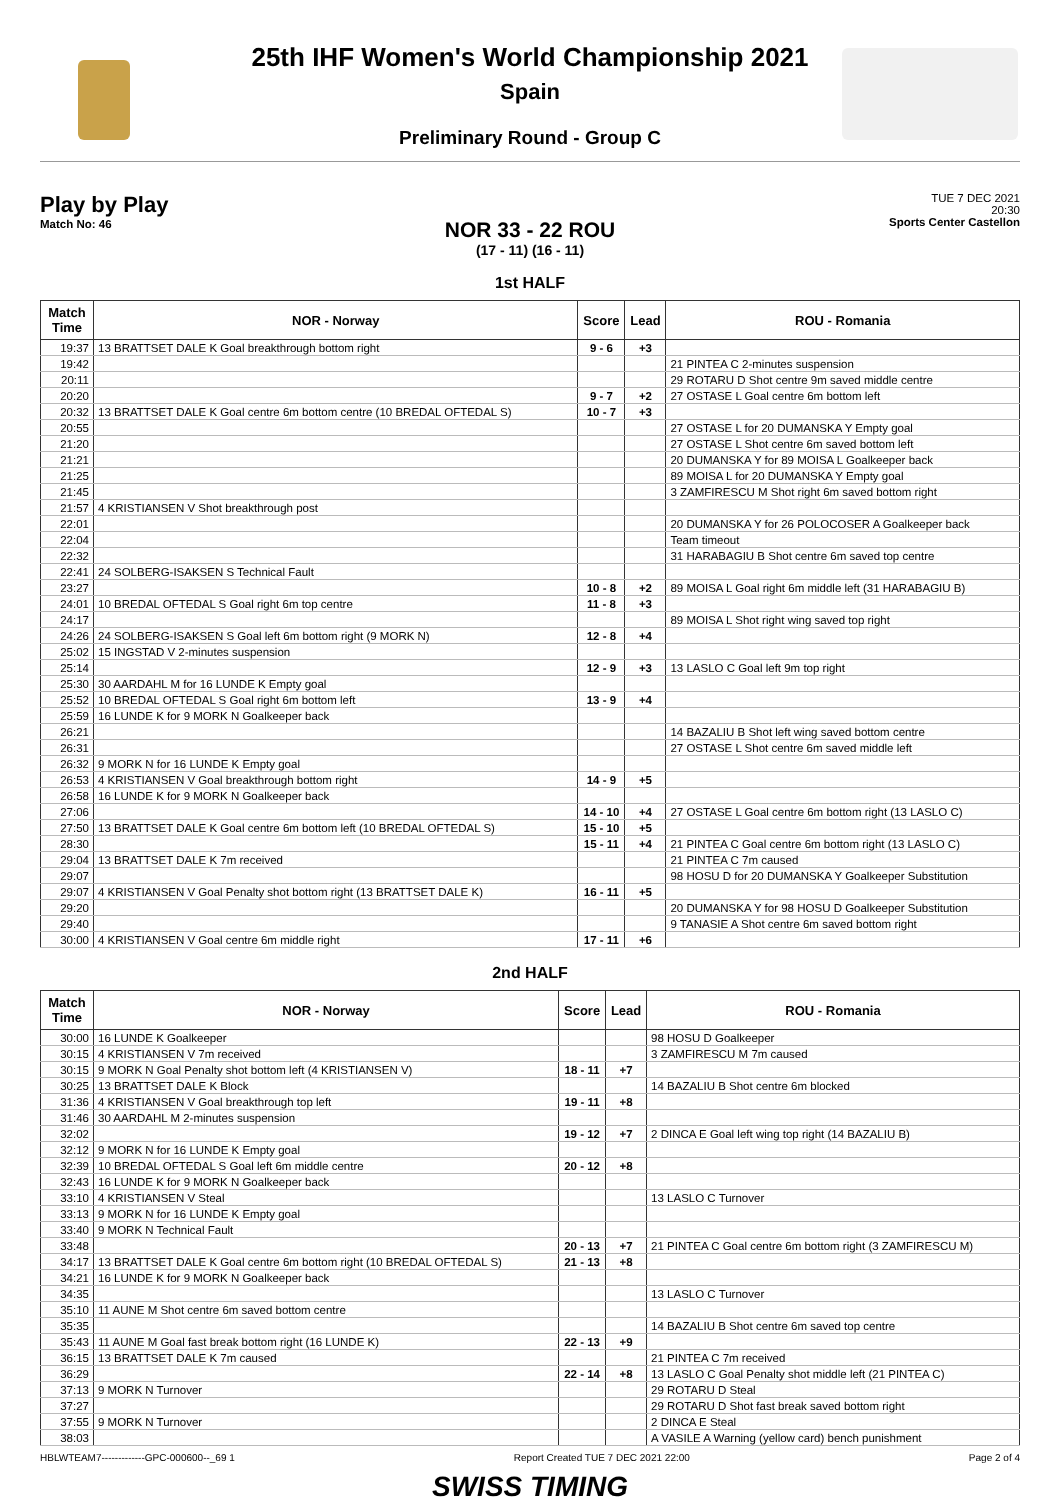25th IHF Women's World Championship 2021
Spain
Preliminary Round - Group C
Play by Play
Match No: 46
TUE 7 DEC 2021
20:30
Sports Center Castellon
NOR 33 - 22 ROU
(17 - 11) (16 - 11)
1st HALF
| Match Time | NOR - Norway | Score | Lead | ROU - Romania |
| --- | --- | --- | --- | --- |
| 19:37 | 13 BRATTSET DALE K Goal breakthrough bottom right | 9 - 6 | +3 | |
| 19:42 | | | | 21 PINTEA C 2-minutes suspension |
| 20:11 | | | | 29 ROTARU D Shot centre 9m saved middle centre |
| 20:20 | | 9 - 7 | +2 | 27 OSTASE L Goal centre 6m bottom left |
| 20:32 | 13 BRATTSET DALE K Goal centre 6m bottom centre (10 BREDAL OFTEDAL S) | 10 - 7 | +3 | |
| 20:55 | | | | 27 OSTASE L for 20 DUMANSKA Y Empty goal |
| 21:20 | | | | 27 OSTASE L Shot centre 6m saved bottom left |
| 21:21 | | | | 20 DUMANSKA Y for 89 MOISA L Goalkeeper back |
| 21:25 | | | | 89 MOISA L for 20 DUMANSKA Y Empty goal |
| 21:45 | | | | 3 ZAMFIRESCU M Shot right 6m saved bottom right |
| 21:57 | 4 KRISTIANSEN V Shot breakthrough post | | | |
| 22:01 | | | | 20 DUMANSKA Y for 26 POLOCOSER A Goalkeeper back |
| 22:04 | | | | Team timeout |
| 22:32 | | | | 31 HARABAGIU B Shot centre 6m saved top centre |
| 22:41 | 24 SOLBERG-ISAKSEN S Technical Fault | | | |
| 23:27 | | 10 - 8 | +2 | 89 MOISA L Goal right 6m middle left (31 HARABAGIU B) |
| 24:01 | 10 BREDAL OFTEDAL S Goal right 6m top centre | 11 - 8 | +3 | |
| 24:17 | | | | 89 MOISA L Shot right wing saved top right |
| 24:26 | 24 SOLBERG-ISAKSEN S Goal left 6m bottom right (9 MORK N) | 12 - 8 | +4 | |
| 25:02 | 15 INGSTAD V 2-minutes suspension | | | |
| 25:14 | | 12 - 9 | +3 | 13 LASLO C Goal left 9m top right |
| 25:30 | 30 AARDAHL M for 16 LUNDE K Empty goal | | | |
| 25:52 | 10 BREDAL OFTEDAL S Goal right 6m bottom left | 13 - 9 | +4 | |
| 25:59 | 16 LUNDE K for 9 MORK N Goalkeeper back | | | |
| 26:21 | | | | 14 BAZALIU B Shot left wing saved bottom centre |
| 26:31 | | | | 27 OSTASE L Shot centre 6m saved middle left |
| 26:32 | 9 MORK N for 16 LUNDE K Empty goal | | | |
| 26:53 | 4 KRISTIANSEN V Goal breakthrough bottom right | 14 - 9 | +5 | |
| 26:58 | 16 LUNDE K for 9 MORK N Goalkeeper back | | | |
| 27:06 | | 14 - 10 | +4 | 27 OSTASE L Goal centre 6m bottom right (13 LASLO C) |
| 27:50 | 13 BRATTSET DALE K Goal centre 6m bottom left (10 BREDAL OFTEDAL S) | 15 - 10 | +5 | |
| 28:30 | | 15 - 11 | +4 | 21 PINTEA C Goal centre 6m bottom right (13 LASLO C) |
| 29:04 | 13 BRATTSET DALE K 7m received | | | 21 PINTEA C 7m caused |
| 29:07 | | | | 98 HOSU D for 20 DUMANSKA Y Goalkeeper Substitution |
| 29:07 | 4 KRISTIANSEN V Goal Penalty shot bottom right (13 BRATTSET DALE K) | 16 - 11 | +5 | |
| 29:20 | | | | 20 DUMANSKA Y for 98 HOSU D Goalkeeper Substitution |
| 29:40 | | | | 9 TANASIE A Shot centre 6m saved bottom right |
| 30:00 | 4 KRISTIANSEN V Goal centre 6m middle right | 17 - 11 | +6 | |
2nd HALF
| Match Time | NOR - Norway | Score | Lead | ROU - Romania |
| --- | --- | --- | --- | --- |
| 30:00 | 16 LUNDE K Goalkeeper | | | 98 HOSU D Goalkeeper |
| 30:15 | 4 KRISTIANSEN V 7m received | | | 3 ZAMFIRESCU M 7m caused |
| 30:15 | 9 MORK N Goal Penalty shot bottom left (4 KRISTIANSEN V) | 18 - 11 | +7 | |
| 30:25 | 13 BRATTSET DALE K Block | | | 14 BAZALIU B Shot centre 6m blocked |
| 31:36 | 4 KRISTIANSEN V Goal breakthrough top left | 19 - 11 | +8 | |
| 31:46 | 30 AARDAHL M 2-minutes suspension | | | |
| 32:02 | | 19 - 12 | +7 | 2 DINCA E Goal left wing top right (14 BAZALIU B) |
| 32:12 | 9 MORK N for 16 LUNDE K Empty goal | | | |
| 32:39 | 10 BREDAL OFTEDAL S Goal left 6m middle centre | 20 - 12 | +8 | |
| 32:43 | 16 LUNDE K for 9 MORK N Goalkeeper back | | | |
| 33:10 | 4 KRISTIANSEN V Steal | | | 13 LASLO C Turnover |
| 33:13 | 9 MORK N for 16 LUNDE K Empty goal | | | |
| 33:40 | 9 MORK N Technical Fault | | | |
| 33:48 | | 20 - 13 | +7 | 21 PINTEA C Goal centre 6m bottom right (3 ZAMFIRESCU M) |
| 34:17 | 13 BRATTSET DALE K Goal centre 6m bottom right (10 BREDAL OFTEDAL S) | 21 - 13 | +8 | |
| 34:21 | 16 LUNDE K for 9 MORK N Goalkeeper back | | | |
| 34:35 | | | | 13 LASLO C Turnover |
| 35:10 | 11 AUNE M Shot centre 6m saved bottom centre | | | |
| 35:35 | | | | 14 BAZALIU B Shot centre 6m saved top centre |
| 35:43 | 11 AUNE M Goal fast break bottom right (16 LUNDE K) | 22 - 13 | +9 | |
| 36:15 | 13 BRATTSET DALE K 7m caused | | | 21 PINTEA C 7m received |
| 36:29 | | 22 - 14 | +8 | 13 LASLO C Goal Penalty shot middle left (21 PINTEA C) |
| 37:13 | 9 MORK N Turnover | | | 29 ROTARU D Steal |
| 37:27 | | | | 29 ROTARU D Shot fast break saved bottom right |
| 37:55 | 9 MORK N Turnover | | | 2 DINCA E Steal |
| 38:03 | | | | A VASILE A Warning (yellow card) bench punishment |
HBLWTEAM7-------------GPC-000600--_69 1 Report Created TUE 7 DEC 2021 22:00 Page 2 of 4
SWISS TIMING